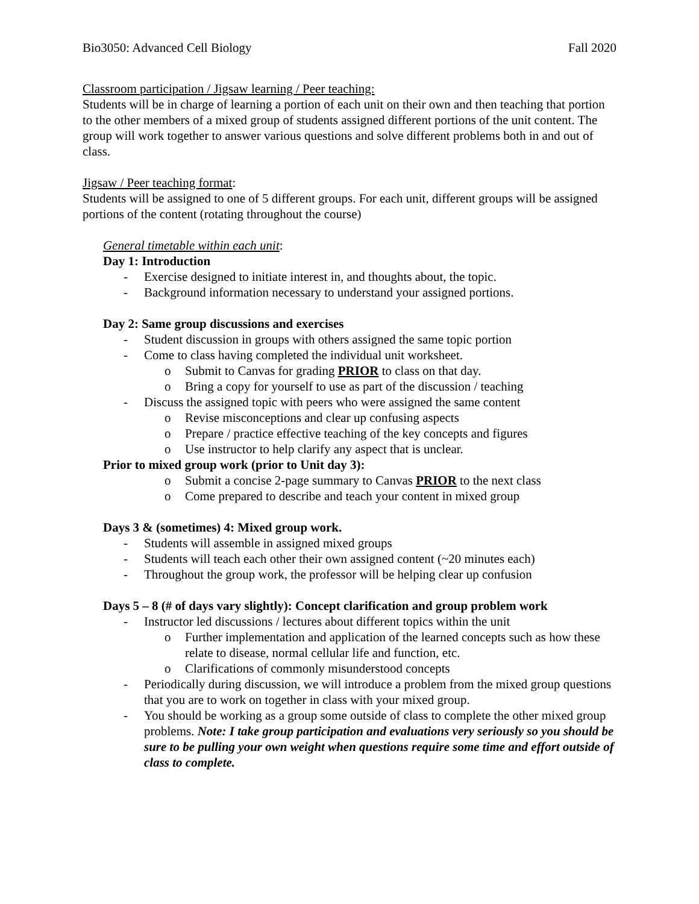Bio3050: Advanced Cell Biology Fall 2020
Classroom participation / Jigsaw learning / Peer teaching:
Students will be in charge of learning a portion of each unit on their own and then teaching that portion to the other members of a mixed group of students assigned different portions of the unit content. The group will work together to answer various questions and solve different problems both in and out of class.
Jigsaw / Peer teaching format:
Students will be assigned to one of 5 different groups. For each unit, different groups will be assigned portions of the content (rotating throughout the course)
General timetable within each unit:
Day 1: Introduction
- Exercise designed to initiate interest in, and thoughts about, the topic.
- Background information necessary to understand your assigned portions.
Day 2: Same group discussions and exercises
- Student discussion in groups with others assigned the same topic portion
- Come to class having completed the individual unit worksheet.
o Submit to Canvas for grading PRIOR to class on that day.
o Bring a copy for yourself to use as part of the discussion / teaching
- Discuss the assigned topic with peers who were assigned the same content
o Revise misconceptions and clear up confusing aspects
o Prepare / practice effective teaching of the key concepts and figures
o Use instructor to help clarify any aspect that is unclear.
Prior to mixed group work (prior to Unit day 3):
o Submit a concise 2-page summary to Canvas PRIOR to the next class
o Come prepared to describe and teach your content in mixed group
Days 3 & (sometimes) 4: Mixed group work.
- Students will assemble in assigned mixed groups
- Students will teach each other their own assigned content (~20 minutes each)
- Throughout the group work, the professor will be helping clear up confusion
Days 5 – 8 (# of days vary slightly): Concept clarification and group problem work
- Instructor led discussions / lectures about different topics within the unit
o Further implementation and application of the learned concepts such as how these relate to disease, normal cellular life and function, etc.
o Clarifications of commonly misunderstood concepts
- Periodically during discussion, we will introduce a problem from the mixed group questions that you are to work on together in class with your mixed group.
- You should be working as a group some outside of class to complete the other mixed group problems. Note: I take group participation and evaluations very seriously so you should be sure to be pulling your own weight when questions require some time and effort outside of class to complete.